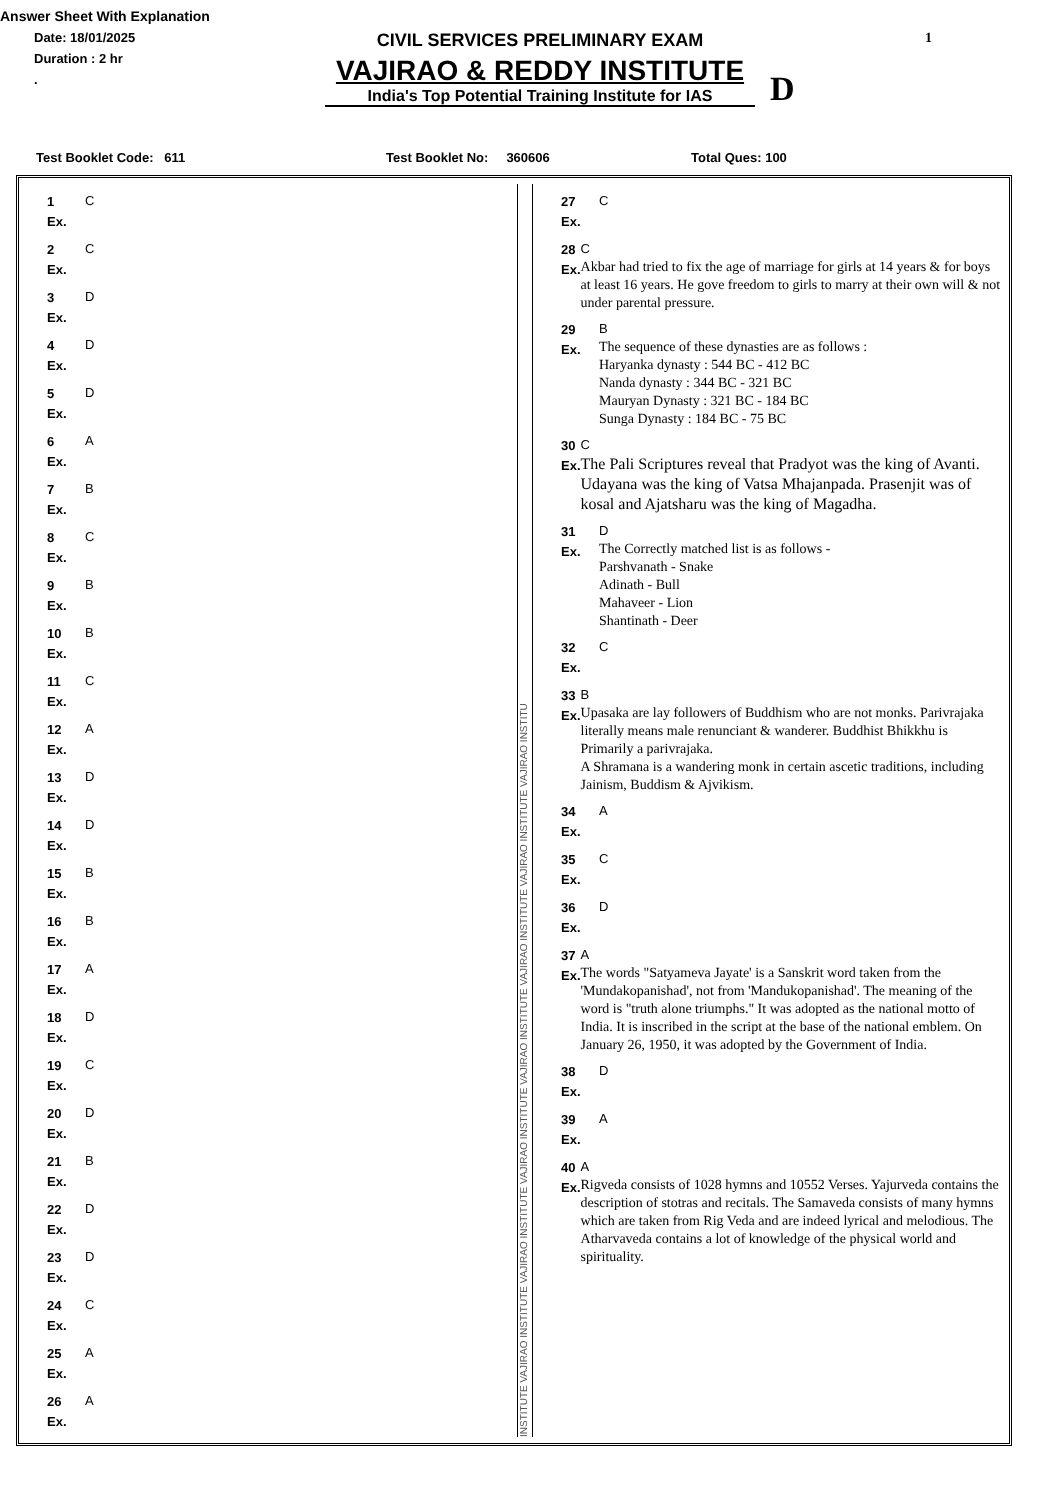Answer Sheet With Explanation
Date: 18/01/2025
Duration : 2 hr
.
CIVIL SERVICES PRELIMINARY EXAM
VAJIRAO & REDDY INSTITUTE
India's Top Potential Training Institute for IAS
D
1
Test Booklet Code: 611 Test Booklet No: 360606 Total Ques: 100
1
Ex.
C
2
Ex.
C
3
Ex.
D
4
Ex.
D
5
Ex.
D
6
Ex.
A
7
Ex.
B
8
Ex.
C
9
Ex.
B
10
Ex.
B
11
Ex.
C
12
Ex.
A
13
Ex.
D
14
Ex.
D
15
Ex.
B
16
Ex.
B
17
Ex.
A
18
Ex.
D
19
Ex.
C
20
Ex.
D
21
Ex.
B
22
Ex.
D
23
Ex.
D
24
Ex.
C
25
Ex.
A
26
Ex.
A
INSTITUTE VAJIRAO INSTITUTE VAJIRAO INSTITUTE VAJIRAO INSTITUTE VAJIRAO INSTITUTE VAJIRAO INSTITUTE VAJIRAO INSTITUTE VAJIRAO INSTITU
27
Ex.
C
28
Ex.
C
Akbar had tried to fix the age of marriage for girls at 14 years & for boys at least 16 years. He gove freedom to girls to marry at their own will & not under parental pressure.
29
Ex.
B
The sequence of these dynasties are as follows :
Haryanka dynasty : 544 BC - 412 BC
Nanda dynasty : 344 BC - 321 BC
Mauryan Dynasty : 321 BC - 184 BC
Sunga Dynasty : 184 BC - 75 BC
30
Ex.
C
The Pali Scriptures reveal that Pradyot was the king of Avanti. Udayana was the king of Vatsa Mhajanpada. Prasenjit was of kosal and Ajatsharu was the king of Magadha.
31
Ex.
D
The Correctly matched list is as follows -
Parshvanath - Snake
Adinath - Bull
Mahaveer - Lion
Shantinath - Deer
32
Ex.
C
33
Ex.
B
Upasaka are lay followers of Buddhism who are not monks. Parivrajaka literally means male renunciant & wanderer. Buddhist Bhikkhu is Primarily a parivrajaka.
A Shramana is a wandering monk in certain ascetic traditions, including Jainism, Buddism & Ajvikism.
34
Ex.
A
35
Ex.
C
36
Ex.
D
37
Ex.
A
The words "Satyameva Jayate' is a Sanskrit word taken from the 'Mundakopanishad', not from 'Mandukopanishad'. The meaning of the word is "truth alone triumphs." It was adopted as the national motto of India. It is inscribed in the script at the base of the national emblem. On January 26, 1950, it was adopted by the Government of India.
38
Ex.
D
39
Ex.
A
40
Ex.
A
Rigveda consists of 1028 hymns and 10552 Verses. Yajurveda contains the description of stotras and recitals. The Samaveda consists of many hymns which are taken from Rig Veda and are indeed lyrical and melodious. The Atharvaveda contains a lot of knowledge of the physical world and spirituality.